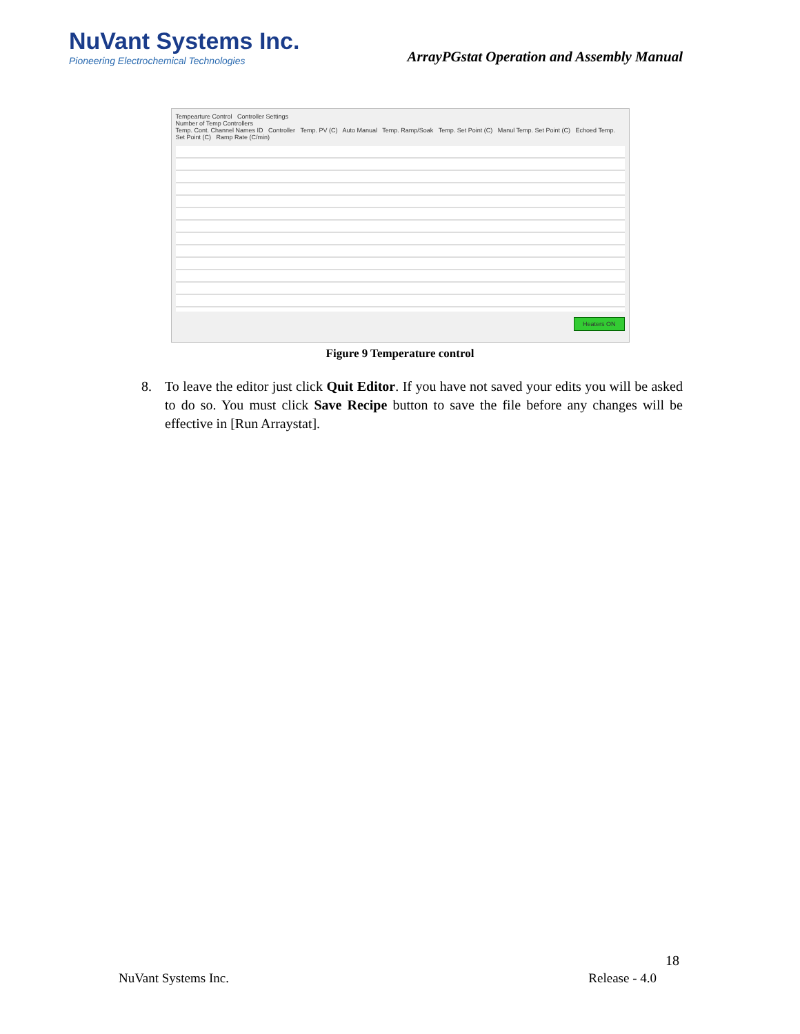NuVant Systems Inc.
Pioneering Electrochemical Technologies
ArrayPGstat Operation and Assembly Manual
Tempearture Control Controller Settings
Number of Temp Controllers
Temp. Cont. Channel Names ID Controller Temp. PV (C) Auto Manual Temp. Ramp/Soak Temp. Set Point (C) Manul Temp. Set Point (C) Echoed Temp. Set Point (C) Ramp Rate (C/min)
Heaters ON
Figure 9 Temperature control
8. To leave the editor just click Quit Editor. If you have not saved your edits you will be asked to do so. You must click Save Recipe button to save the file before any changes will be effective in [Run Arraystat].
18
NuVant Systems Inc. Release - 4.0